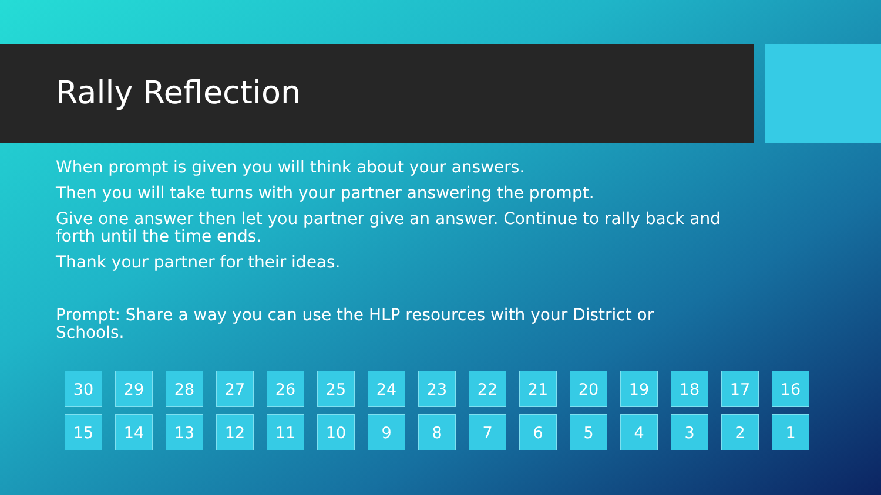Rally Reflection
When prompt is given you will think about your answers.
Then you will take turns with your partner answering the prompt.
Give one answer then let you partner give an answer. Continue to rally back and forth until the time ends.
Thank your partner for their ideas.
Prompt: Share a way you can use the HLP resources with your District or Schools.
30
29
28
27
26
25
24
23
22
21
20
19
18
17
16
15
14
13
12
11
10
9
8
7
6
5
4
3
2
1